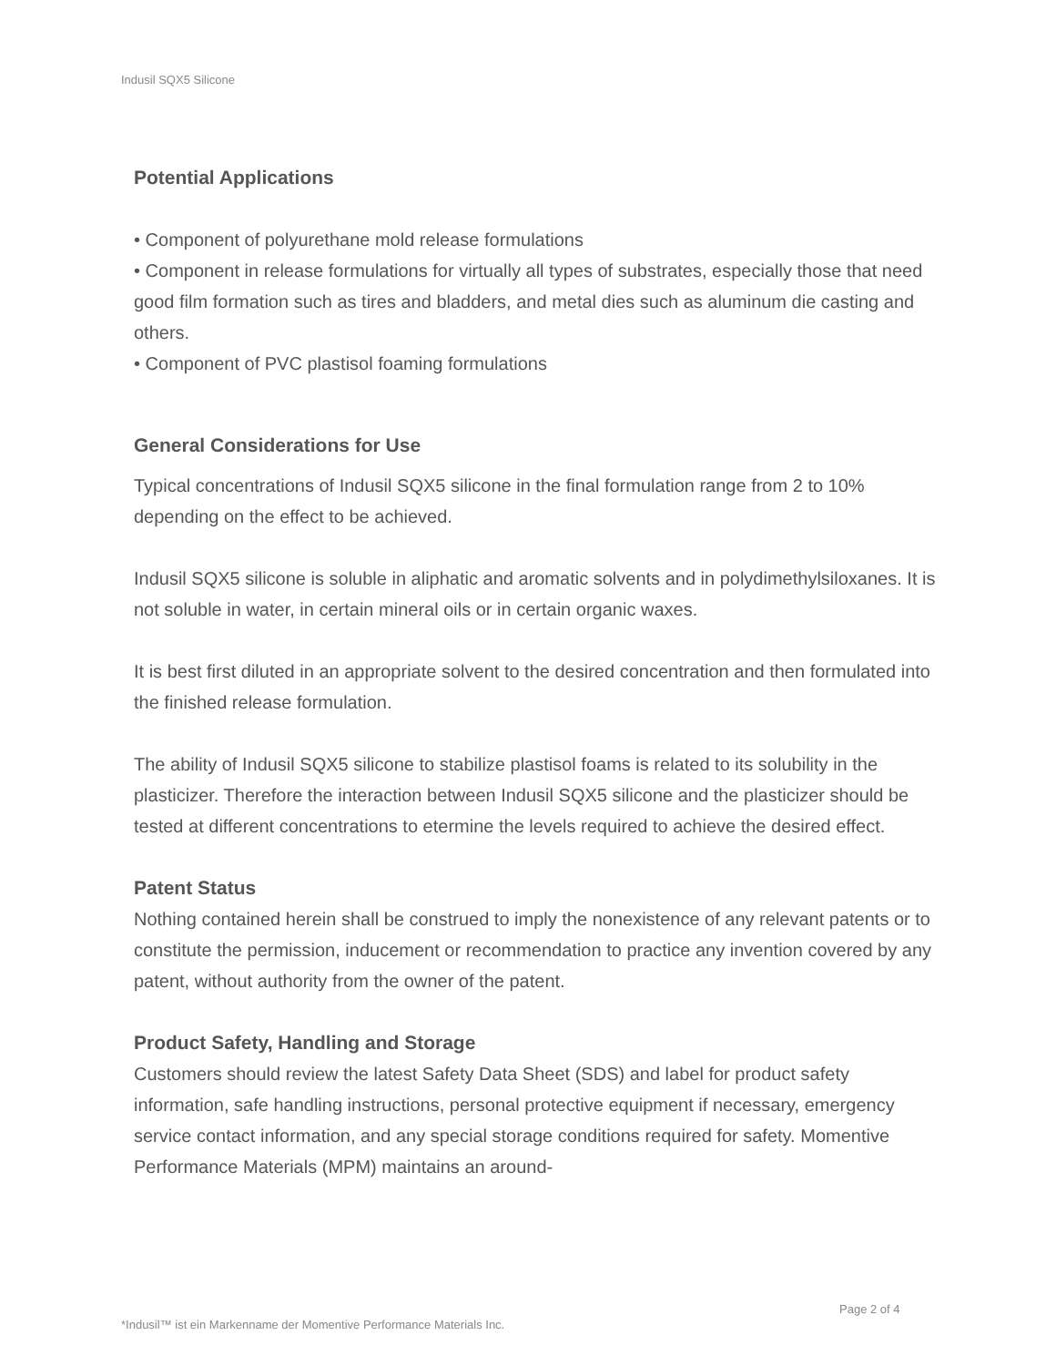Indusil SQX5 Silicone
Potential Applications
• Component of polyurethane mold release formulations
• Component in release formulations for virtually all types of substrates, especially those that need good film formation such as tires and bladders, and metal dies such as aluminum die casting and others.
• Component of PVC plastisol foaming formulations
General Considerations for Use
Typical concentrations of Indusil SQX5 silicone in the final formulation range from 2 to 10% depending on the effect to be achieved.
Indusil SQX5 silicone is soluble in aliphatic and aromatic solvents and in polydimethylsiloxanes. It is not soluble in water, in certain mineral oils or in certain organic waxes.
It is best first diluted in an appropriate solvent to the desired concentration and then formulated into the finished release formulation.
The ability of Indusil SQX5 silicone to stabilize plastisol foams is related to its solubility in the plasticizer. Therefore the interaction between Indusil SQX5 silicone and the plasticizer should be tested at different concentrations to etermine the levels required to achieve the desired effect.
Patent Status
Nothing contained herein shall be construed to imply the nonexistence of any relevant patents or to constitute the permission, inducement or recommendation to practice any invention covered by any patent, without authority from the owner of the patent.
Product Safety, Handling and Storage
Customers should review the latest Safety Data Sheet (SDS) and label for product safety information, safe handling instructions, personal protective equipment if necessary, emergency service contact information, and any special storage conditions required for safety. Momentive Performance Materials (MPM) maintains an around-
Page 2 of 4
*Indusil™ ist ein Markenname der Momentive Performance Materials Inc.